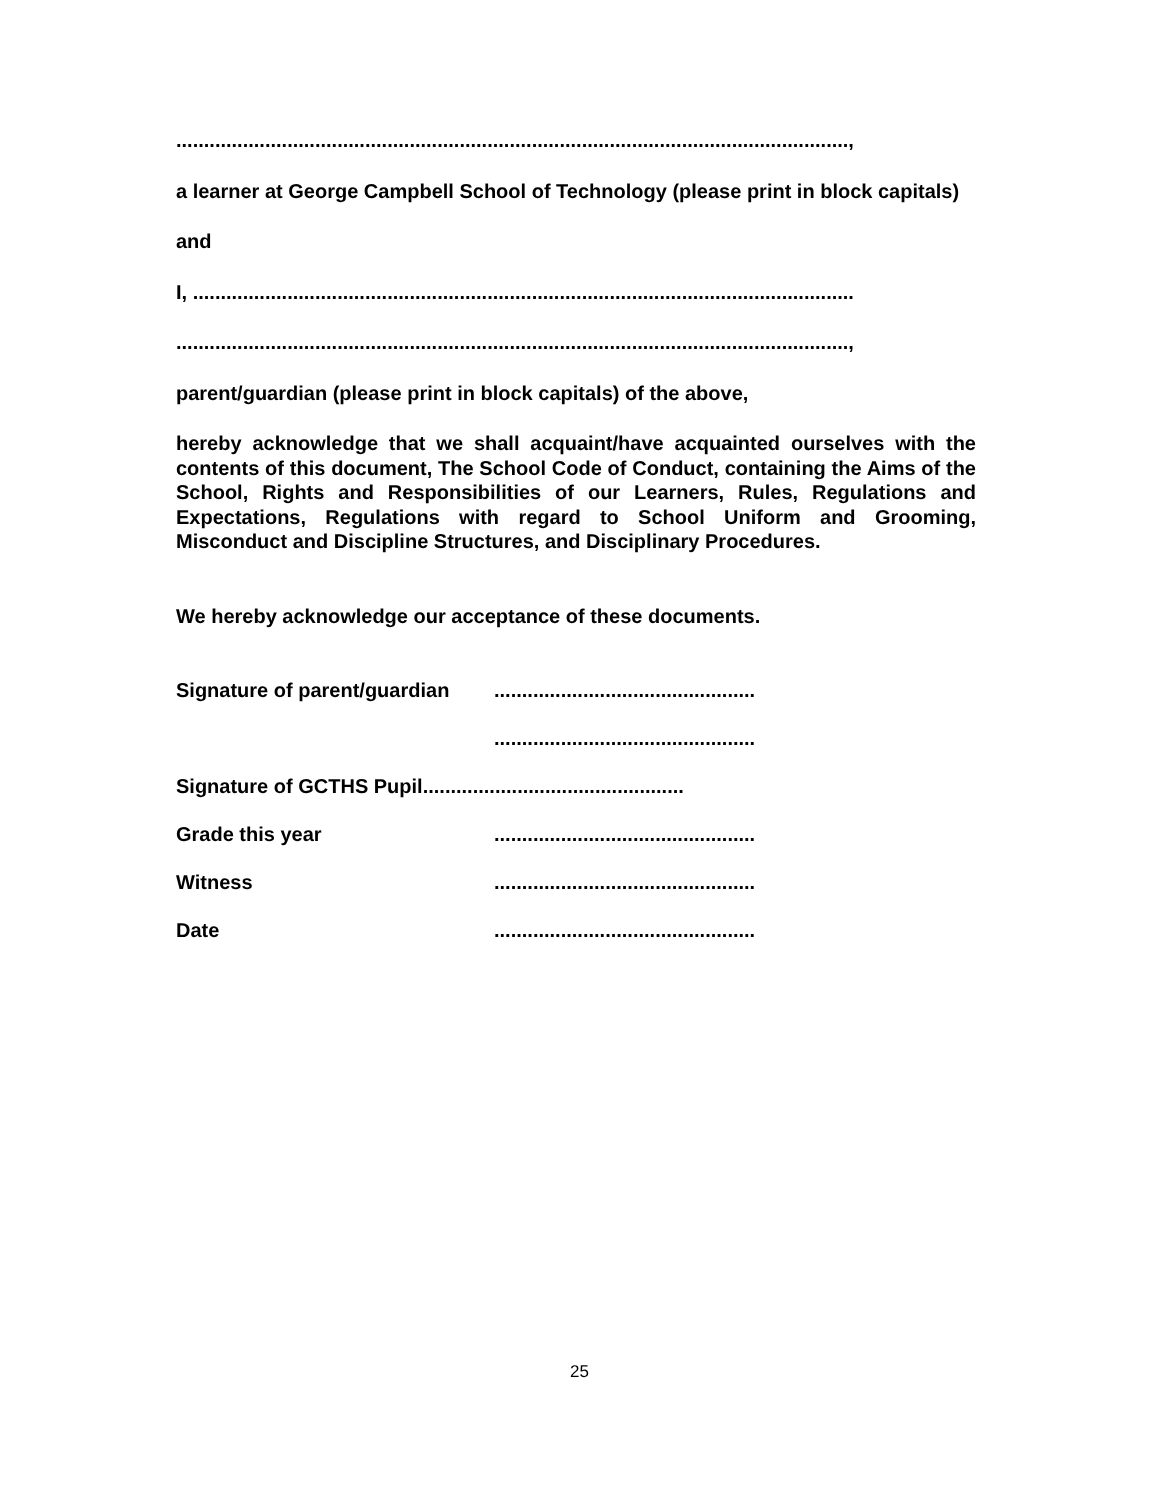.........................................................................................................................,
a learner at George Campbell School of Technology (please print in block capitals)
and
I, .......................................................................................................................
.........................................................................................................................,
parent/guardian (please print in block capitals) of the above,
hereby acknowledge that we shall acquaint/have acquainted ourselves with the contents of this document, The School Code of Conduct, containing the Aims of the School, Rights and Responsibilities of our Learners, Rules, Regulations and Expectations, Regulations with regard to School Uniform and Grooming, Misconduct and Discipline Structures, and Disciplinary Procedures.
We hereby acknowledge our acceptance of these documents.
Signature of parent/guardian...............................................
...............................................
Signature of GCTHS Pupil...............................................
Grade this year...............................................
Witness...............................................
Date...............................................
25